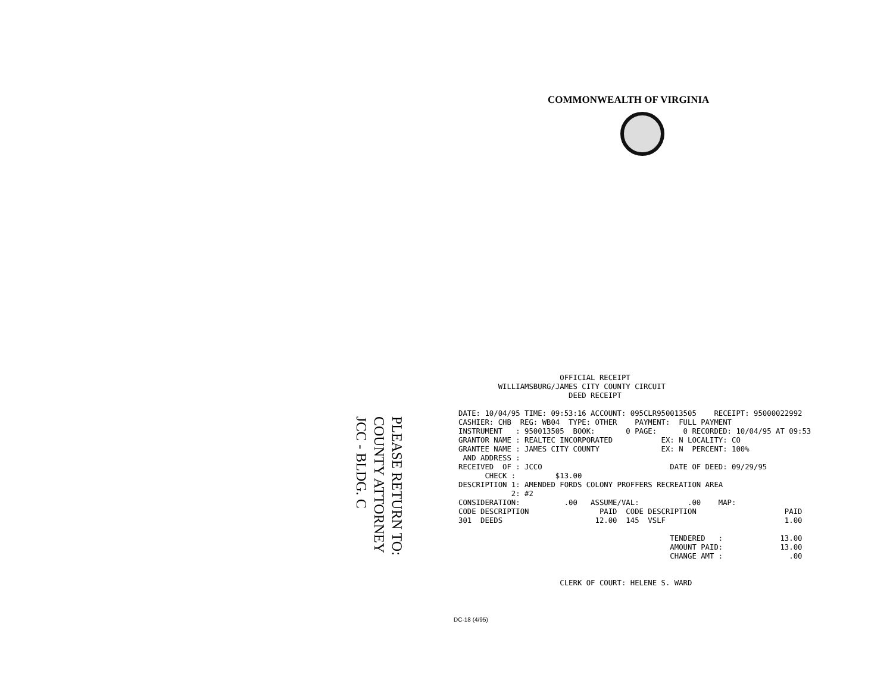COMMONWEALTH OF VIRGINIA
PLEASE RETURN TO:
COUNTY ATTORNEY
JCC - BLDG. C
OFFICIAL RECEIPT WILLIAMSBURG/JAMES CITY COUNTY CIRCUIT DEED RECEIPT DATE: 10/04/95 TIME: 09:53:16 ACCOUNT: 095CLR950013505 RECEIPT: 95000022992 CASHIER: CHB REG: WB04 TYPE: OTHER PAYMENT: FULL PAYMENT INSTRUMENT : 950013505 BOOK: 0 PAGE: 0 RECORDED: 10/04/95 AT 09:53 GRANTOR NAME : REALTEC INCORPORATED EX: N LOCALITY: CO GRANTEE NAME : JAMES CITY COUNTY EX: N PERCENT: 100% AND ADDRESS : RECEIVED OF : JCCO DATE OF DEED: 09/29/95 CHECK : $13.00 DESCRIPTION 1: AMENDED FORDS COLONY PROFFERS RECREATION AREA 2: #2 CONSIDERATION: .00 ASSUME/VAL: .00 MAP: CODE DESCRIPTION PAID CODE DESCRIPTION PAID 301 DEEDS 12.00 145 VSLF 1.00 TENDERED : 13.00 AMOUNT PAID: 13.00 CHANGE AMT : .00 CLERK OF COURT: HELENE S. WARD
DC-18 (4/95)